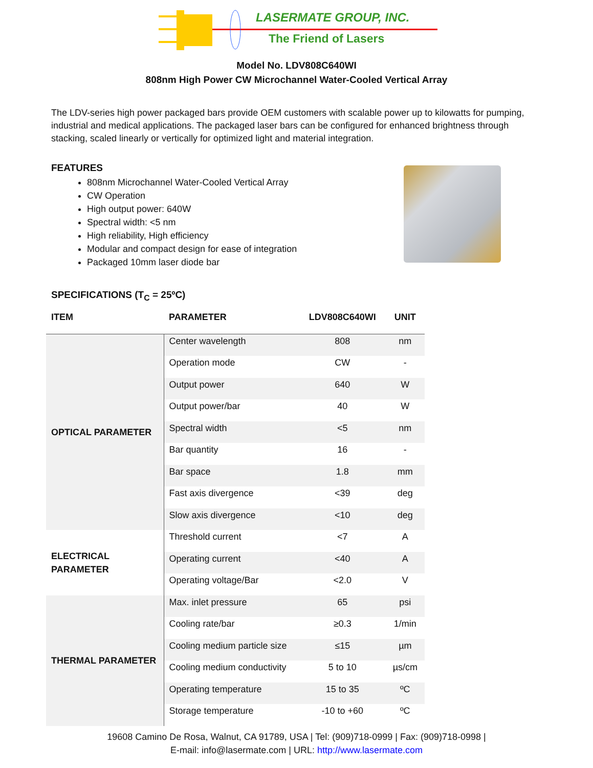LASERMATE GROUP, INC.
The Friend of Lasers
Model No. LDV808C640WI
808nm High Power CW Microchannel Water-Cooled Vertical Array
The LDV-series high power packaged bars provide OEM customers with scalable power up to kilowatts for pumping, industrial and medical applications. The packaged laser bars can be configured for enhanced brightness through stacking, scaled linearly or vertically for optimized light and material integration.
FEATURES
808nm Microchannel Water-Cooled Vertical Array
CW Operation
High output power: 640W
Spectral width: <5 nm
High reliability, High efficiency
Modular and compact design for ease of integration
Packaged 10mm laser diode bar
SPECIFICATIONS (T<sub>C</sub> = 25ºC)
| ITEM | PARAMETER | LDV808C640WI | UNIT |
| --- | --- | --- | --- |
| OPTICAL PARAMETER | Center wavelength | 808 | nm |
| | Operation mode | CW | - |
| | Output power | 640 | W |
| | Output power/bar | 40 | W |
| | Spectral width | <5 | nm |
| | Bar quantity | 16 | - |
| | Bar space | 1.8 | mm |
| | Fast axis divergence | <39 | deg |
| | Slow axis divergence | <10 | deg |
| ELECTRICAL PARAMETER | Threshold current | <7 | A |
| | Operating current | <40 | A |
| | Operating voltage/Bar | <2.0 | V |
| THERMAL PARAMETER | Max. inlet pressure | 65 | psi |
| | Cooling rate/bar | ≥0.3 | 1/min |
| | Cooling medium particle size | ≤15 | µm |
| | Cooling medium conductivity | 5 to 10 | µs/cm |
| | Operating temperature | 15 to 35 | ºC |
| | Storage temperature | -10 to +60 | ºC |
19608 Camino De Rosa, Walnut, CA 91789, USA | Tel: (909)718-0999 | Fax: (909)718-0998 |
E-mail: info@lasermate.com | URL: http://www.lasermate.com